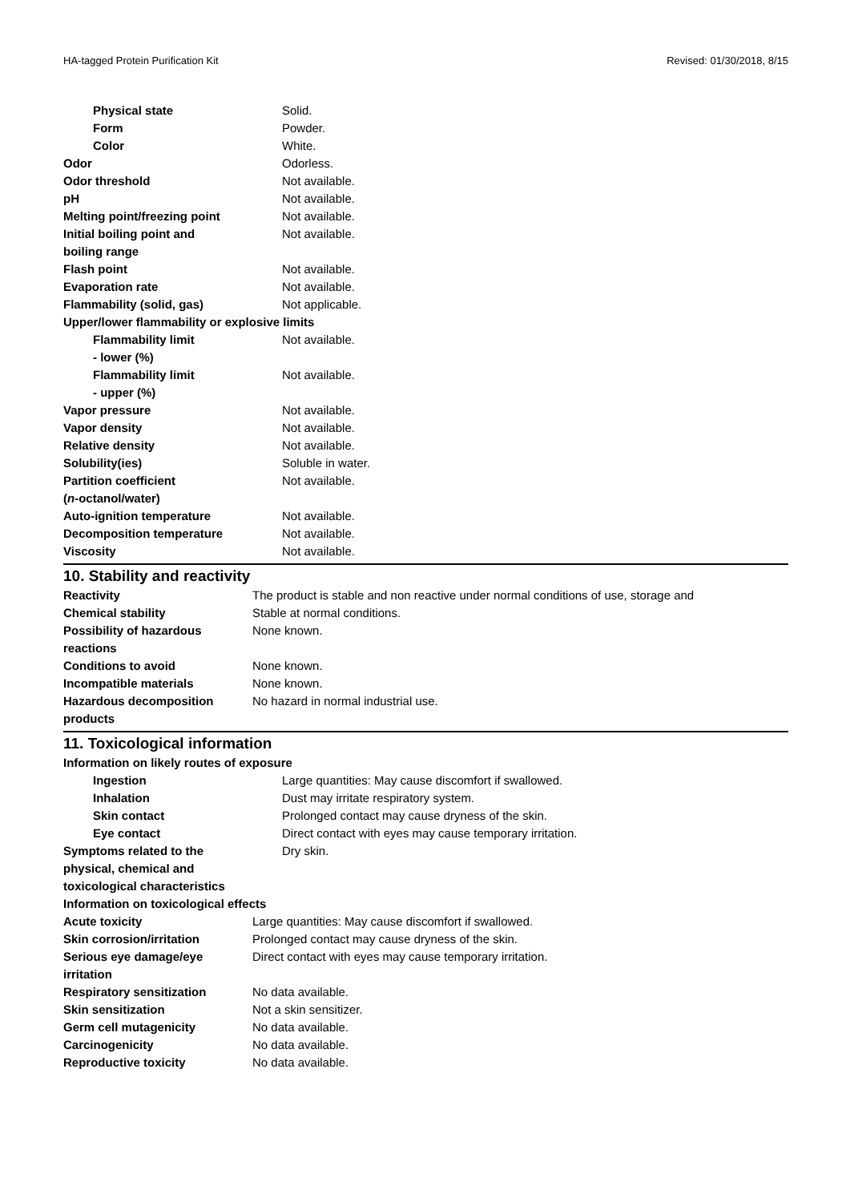HA-tagged Protein Purification Kit Revised: 01/30/2018, 8/15
| Physical state | Solid. |
| Form | Powder. |
| Color | White. |
| Odor | Odorless. |
| Odor threshold | Not available. |
| pH | Not available. |
| Melting point/freezing point | Not available. |
| Initial boiling point and boiling range | Not available. |
| Flash point | Not available. |
| Evaporation rate | Not available. |
| Flammability (solid, gas) | Not applicable. |
| Upper/lower flammability or explosive limits | |
| Flammability limit - lower (%) | Not available. |
| Flammability limit - upper (%) | Not available. |
| Vapor pressure | Not available. |
| Vapor density | Not available. |
| Relative density | Not available. |
| Solubility(ies) | Soluble in water. |
| Partition coefficient ( n -octanol/water) | Not available. |
| Auto-ignition temperature | Not available. |
| Decomposition temperature | Not available. |
| Viscosity | Not available. |
10. Stability and reactivity
| Reactivity | The product is stable and non reactive under normal conditions of use, storage and |
| Chemical stability | Stable at normal conditions. |
| Possibility of hazardous reactions | None known. |
| Conditions to avoid | None known. |
| Incompatible materials | None known. |
| Hazardous decomposition products | No hazard in normal industrial use. |
11. Toxicological information
Information on likely routes of exposure
| Ingestion | Large quantities: May cause discomfort if swallowed. |
| Inhalation | Dust may irritate respiratory system. |
| Skin contact | Prolonged contact may cause dryness of the skin. |
| Eye contact | Direct contact with eyes may cause temporary irritation. |
| Symptoms related to the physical, chemical and toxicological characteristics | Dry skin. |
Information on toxicological effects
| Acute toxicity | Large quantities: May cause discomfort if swallowed. |
| Skin corrosion/irritation | Prolonged contact may cause dryness of the skin. |
| Serious eye damage/eye irritation | Direct contact with eyes may cause temporary irritation. |
| Respiratory sensitization | No data available. |
| Skin sensitization | Not a skin sensitizer. |
| Germ cell mutagenicity | No data available. |
| Carcinogenicity | No data available. |
| Reproductive toxicity | No data available. |